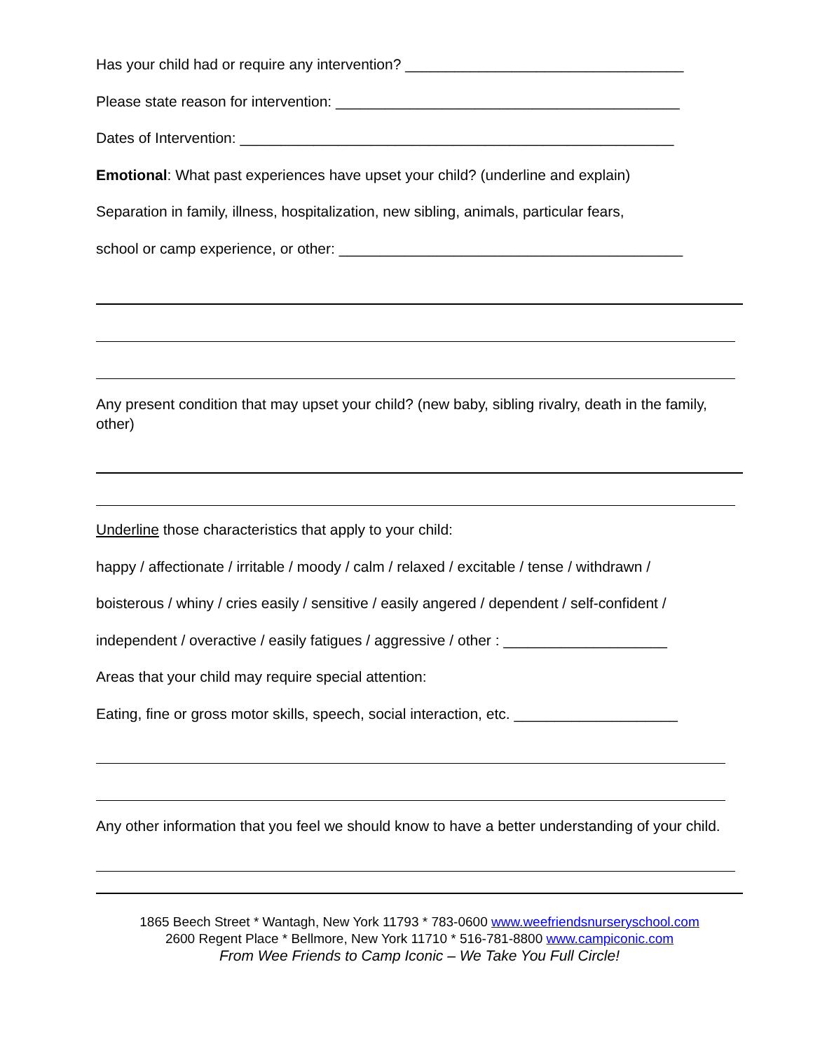Has your child had or require any intervention? __________________________________
Please state reason for intervention: __________________________________________
Dates of Intervention: _____________________________________________________
Emotional: What past experiences have upset your child? (underline and explain)
Separation in family, illness, hospitalization, new sibling, animals, particular fears,
school or camp experience, or other: __________________________________________
Any present condition that may upset your child? (new baby, sibling rivalry, death in the family, other)
Underline those characteristics that apply to your child:
happy / affectionate / irritable / moody / calm / relaxed / excitable / tense / withdrawn /
boisterous / whiny / cries easily / sensitive / easily angered / dependent / self-confident /
independent / overactive / easily fatigues / aggressive / other : ____________________
Areas that your child may require special attention:
Eating, fine or gross motor skills, speech, social interaction, etc. ____________________
Any other information that you feel we should know to have a better understanding of your child.
1865 Beech Street * Wantagh, New York 11793 * 783-0600 www.weefriendsnurseryschool.com
2600 Regent Place * Bellmore, New York 11710 * 516-781-8800 www.campiconic.com
From Wee Friends to Camp Iconic – We Take You Full Circle!